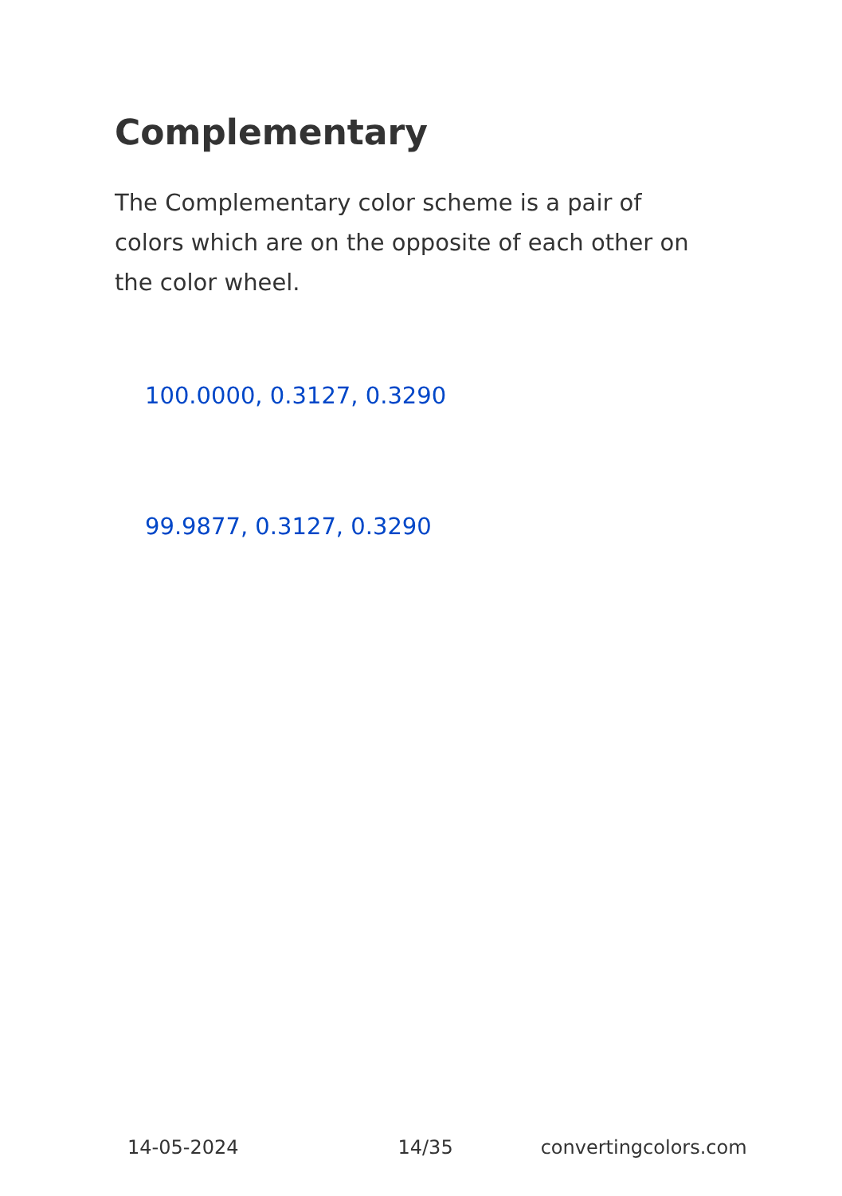Complementary
The Complementary color scheme is a pair of colors which are on the opposite of each other on the color wheel.
100.0000, 0.3127, 0.3290
99.9877, 0.3127, 0.3290
14-05-2024 14/35 convertingcolors.com